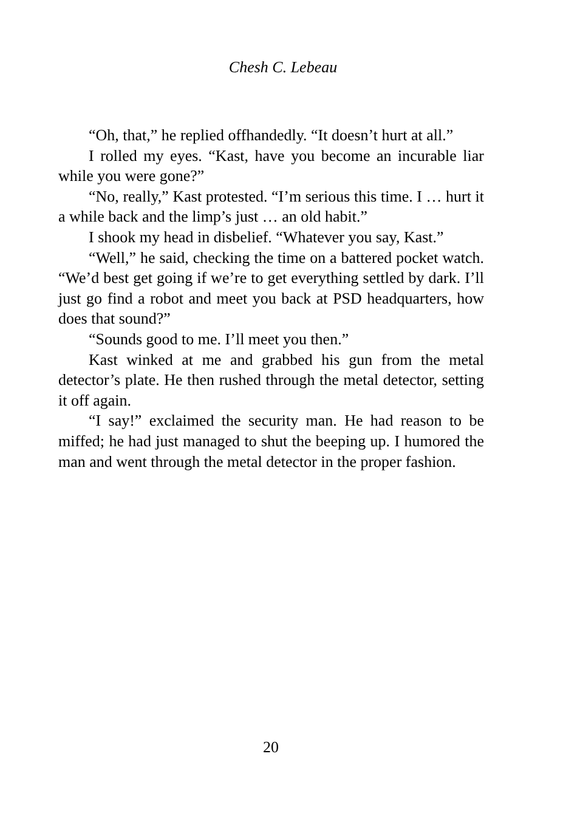Chesh C. Lebeau
“Oh, that,” he replied offhandedly. “It doesn’t hurt at all.”
I rolled my eyes. “Kast, have you become an incurable liar while you were gone?”
“No, really,” Kast protested. “I’m serious this time. I … hurt it a while back and the limp’s just … an old habit.”
I shook my head in disbelief. “Whatever you say, Kast.”
“Well,” he said, checking the time on a battered pocket watch. “We’d best get going if we’re to get everything settled by dark. I’ll just go find a robot and meet you back at PSD headquarters, how does that sound?”
“Sounds good to me. I’ll meet you then.”
Kast winked at me and grabbed his gun from the metal detector’s plate. He then rushed through the metal detector, setting it off again.
“I say!” exclaimed the security man. He had reason to be miffed; he had just managed to shut the beeping up. I humored the man and went through the metal detector in the proper fashion.
20